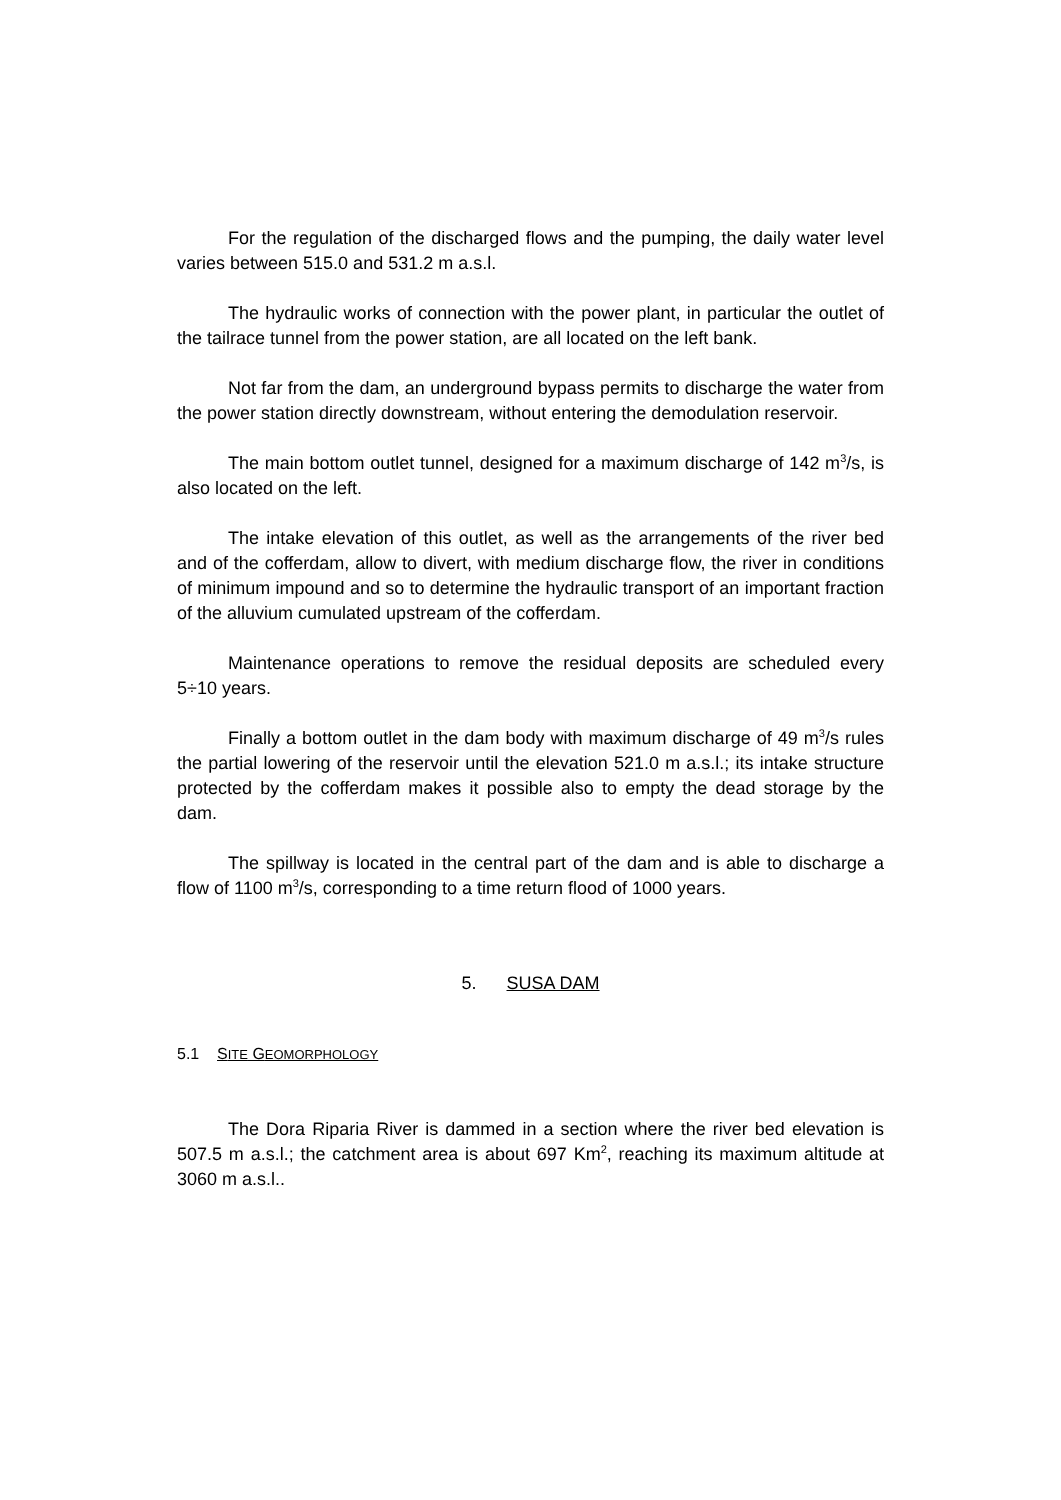For the regulation of the discharged flows and the pumping, the daily water level varies between 515.0 and 531.2 m a.s.l.
The hydraulic works of connection with the power plant, in particular the outlet of the tailrace tunnel from the power station, are all located on the left bank.
Not far from the dam, an underground bypass permits to discharge the water from the power station directly downstream, without entering the demodulation reservoir.
The main bottom outlet tunnel, designed for a maximum discharge of 142 m<sup>3</sup>/s, is also located on the left.
The intake elevation of this outlet, as well as the arrangements of the river bed and of the cofferdam, allow to divert, with medium discharge flow, the river in conditions of minimum impound and so to determine the hydraulic transport of an important fraction of the alluvium cumulated upstream of the cofferdam.
Maintenance operations to remove the residual deposits are scheduled every 5÷10 years.
Finally a bottom outlet in the dam body with maximum discharge of 49 m<sup>3</sup>/s rules the partial lowering of the reservoir until the elevation 521.0 m a.s.l.; its intake structure protected by the cofferdam makes it possible also to empty the dead storage by the dam.
The spillway is located in the central part of the dam and is able to discharge a flow of 1100 m<sup>3</sup>/s, corresponding to a time return flood of 1000 years.
5. SUSA DAM
5.1 SITE GEOMORPHOLOGY
The Dora Riparia River is dammed in a section where the river bed elevation is 507.5 m a.s.l.; the catchment area is about 697 Km<sup>2</sup>, reaching its maximum altitude at 3060 m a.s.l..